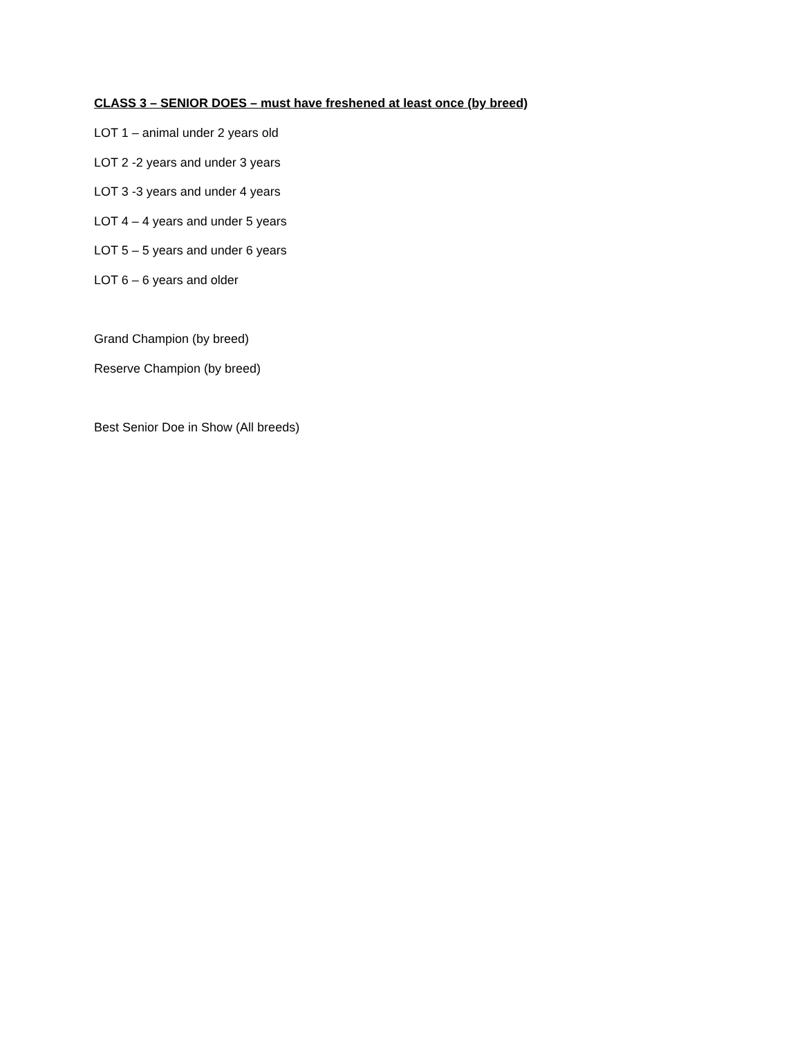CLASS 3 – SENIOR DOES – must have freshened at least once (by breed)
LOT 1 – animal under 2 years old
LOT 2 -2 years and under 3 years
LOT 3 -3 years and under 4 years
LOT 4 – 4 years and under 5 years
LOT 5 – 5 years and under 6 years
LOT 6 – 6 years and older
Grand Champion (by breed)
Reserve Champion (by breed)
Best Senior Doe in Show (All breeds)